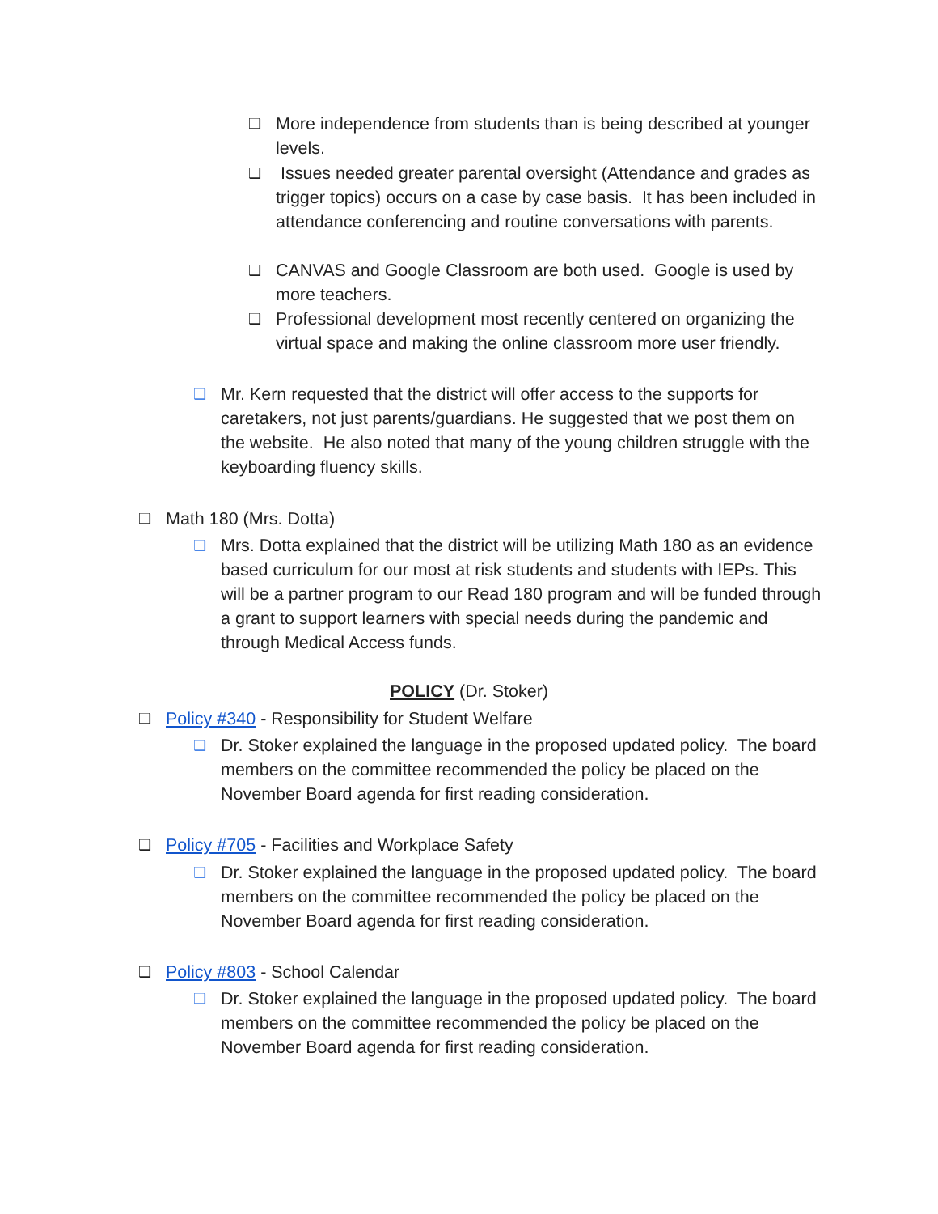❑ More independence from students than is being described at younger levels.
❑ Issues needed greater parental oversight (Attendance and grades as trigger topics) occurs on a case by case basis. It has been included in attendance conferencing and routine conversations with parents.
❑ CANVAS and Google Classroom are both used. Google is used by more teachers.
❑ Professional development most recently centered on organizing the virtual space and making the online classroom more user friendly.
❑ Mr. Kern requested that the district will offer access to the supports for caretakers, not just parents/guardians. He suggested that we post them on the website. He also noted that many of the young children struggle with the keyboarding fluency skills.
❑ Math 180 (Mrs. Dotta)
❑ Mrs. Dotta explained that the district will be utilizing Math 180 as an evidence based curriculum for our most at risk students and students with IEPs. This will be a partner program to our Read 180 program and will be funded through a grant to support learners with special needs during the pandemic and through Medical Access funds.
POLICY (Dr. Stoker)
❑ Policy #340 - Responsibility for Student Welfare
❑ Dr. Stoker explained the language in the proposed updated policy. The board members on the committee recommended the policy be placed on the November Board agenda for first reading consideration.
❑ Policy #705 - Facilities and Workplace Safety
❑ Dr. Stoker explained the language in the proposed updated policy. The board members on the committee recommended the policy be placed on the November Board agenda for first reading consideration.
❑ Policy #803 - School Calendar
❑ Dr. Stoker explained the language in the proposed updated policy. The board members on the committee recommended the policy be placed on the November Board agenda for first reading consideration.